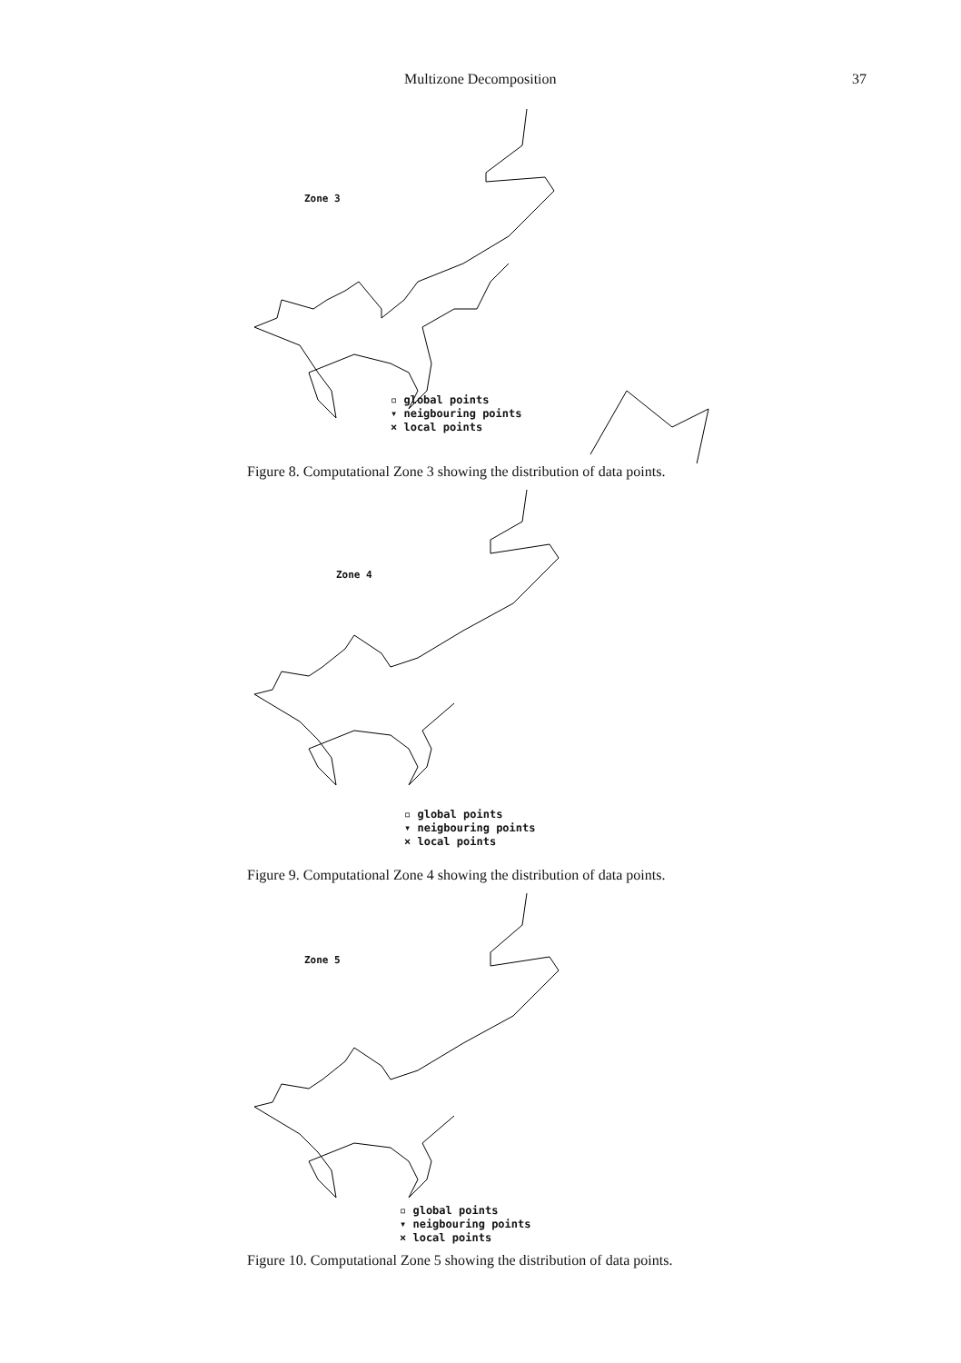Multizone Decomposition 37
Zone 3
▫ global points
▾ neigbouring points
× local points
Figure 8. Computational Zone 3 showing the distribution of data points.
Zone 4
▫ global points
▾ neigbouring points
× local points
Figure 9. Computational Zone 4 showing the distribution of data points.
Zone 5
▫ global points
▾ neigbouring points
× local points
Figure 10. Computational Zone 5 showing the distribution of data points.